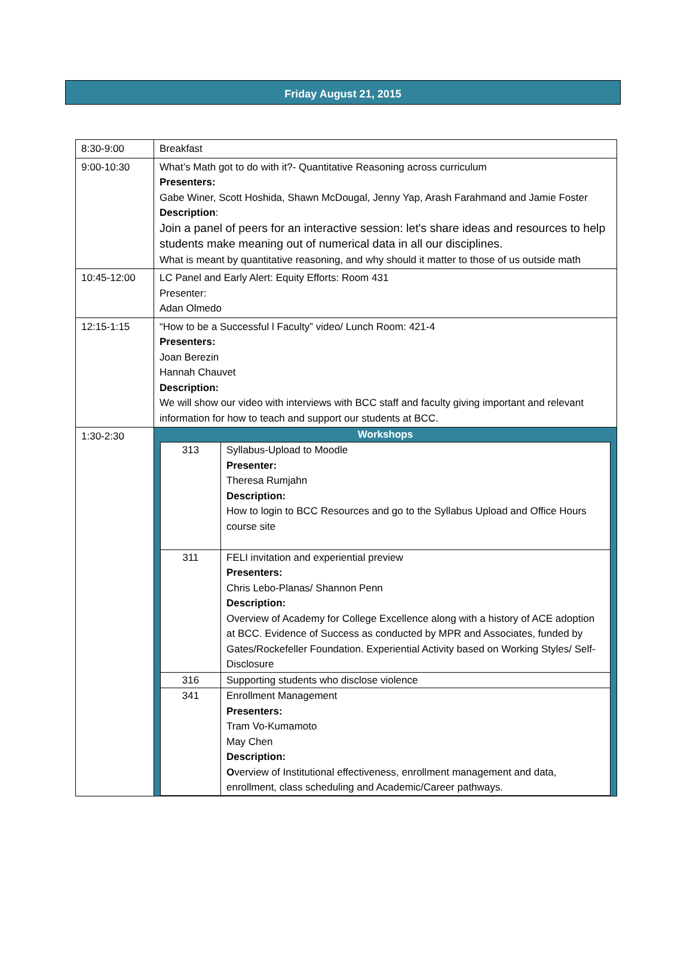Friday August 21, 2015
| 8:30-9:00 | Breakfast |
| 9:00-10:30 | What’s Math got to do with it?- Quantitative Reasoning across curriculum Presenters: Gabe Winer, Scott Hoshida, Shawn McDougal, Jenny Yap, Arash Farahmand and Jamie Foster Description : Join a panel of peers for an interactive session: let's share ideas and resources to help students make meaning out of numerical data in all our disciplines. What is meant by quantitative reasoning, and why should it matter to those of us outside math |
| 10:45-12:00 | LC Panel and Early Alert: Equity Efforts: Room 431 Presenter: Adan Olmedo |
| 12:15-1:15 | “How to be a Successful l Faculty” video/ Lunch Room: 421-4 Presenters: Joan Berezin Hannah Chauvet Description: We will show our video with interviews with BCC staff and faculty giving important and relevant information for how to teach and support our students at BCC. |
| 1:30-2:30 | Workshops / 313 / Syllabus-Upload to Moodle Presenter: Theresa Rumjahn Description: How to login to BCC Resources and go to the Syllabus Upload and Office Hours course site / / 311 / FELI invitation and experiential preview Presenters: Chris Lebo-Planas/ Shannon Penn Description: Overview of Academy for College Excellence along with a history of ACE adoption at BCC. Evidence of Success as conducted by MPR and Associates, funded by Gates/Rockefeller Foundation. Experiential Activity based on Working Styles/ Self-Disclosure / / 316 / Supporting students who disclose violence / / 341 / Enrollment Management Presenters: Tram Vo-Kumamoto May Chen Description: O verview of Institutional effectiveness, enrollment management and data, enrollment, class scheduling and Academic/Career pathways. / |